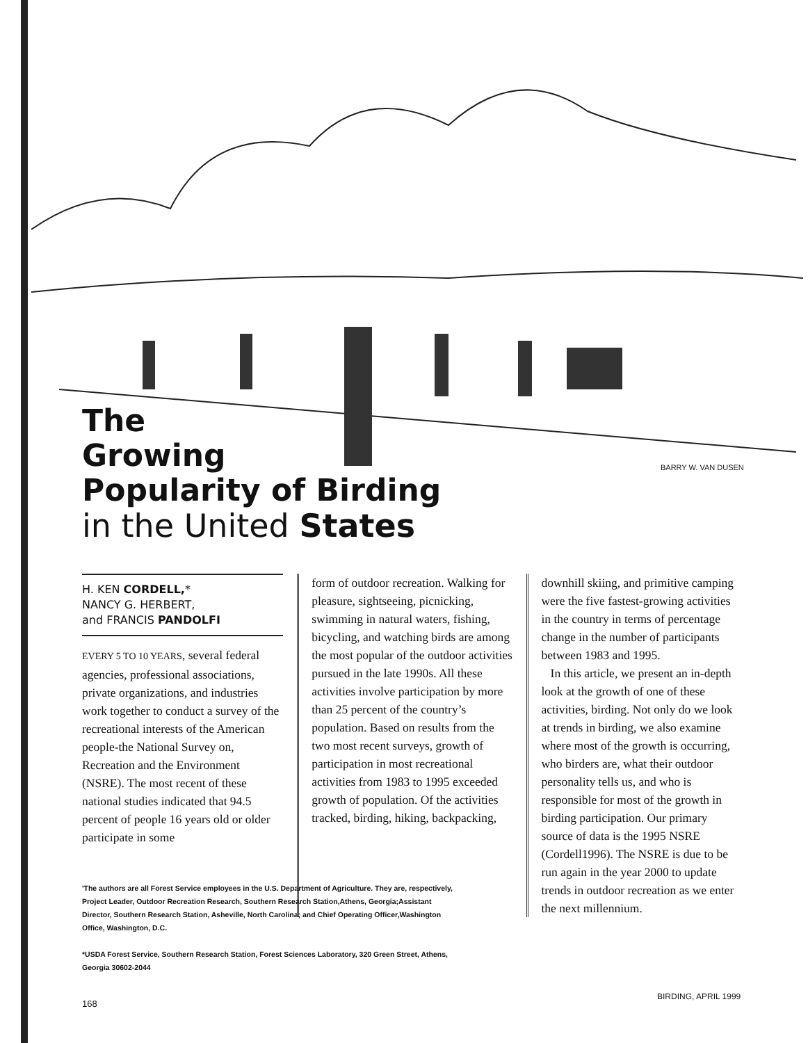The
Growing
Popularity of Birding
in the United States
BARRY W. VAN DUSEN
H. KEN CORDELL,*
NANCY G. HERBERT,
and FRANCIS PANDOLFI
EVERY 5 TO 10 YEARS, several federal agencies, professional associations, private organizations, and industries work together to conduct a survey of the recreational interests of the American people-the National Survey on, Recreation and the Environment (NSRE). The most recent of these national studies indicated that 94.5 percent of people 16 years old or older participate in some
form of outdoor recreation. Walking for pleasure, sightseeing, picnicking, swimming in natural waters, fishing, bicycling, and watching birds are among the most popular of the outdoor activities pursued in the late 1990s. All these activities involve participation by more than 25 percent of the country’s population. Based on results from the two most recent surveys, growth of participation in most recreational activities from 1983 to 1995 exceeded growth of population. Of the activities tracked, birding, hiking, backpacking,
downhill skiing, and primitive camping were the five fastest-growing activities in the country in terms of percentage change in the number of participants between 1983 and 1995.
In this article, we present an in-depth look at the growth of one of these activities, birding. Not only do we look at trends in birding, we also examine where most of the growth is occurring, who birders are, what their outdoor personality tells us, and who is responsible for most of the growth in birding participation. Our primary source of data is the 1995 NSRE (Cordell1996). The NSRE is due to be run again in the year 2000 to update trends in outdoor recreation as we enter the next millennium.
'The authors are all Forest Service employees in the U.S. Department of Agriculture. They are, respectively, Project Leader, Outdoor Recreation Research, Southern Research Station,Athens, Georgia;Assistant Director, Southern Research Station, Asheville, North Carolina; and Chief Operating Officer,Washington Office, Washington, D.C.
*USDA Forest Service, Southern Research Station, Forest Sciences Laboratory, 320 Green Street, Athens, Georgia 30602-2044
168
BIRDING, APRIL 1999